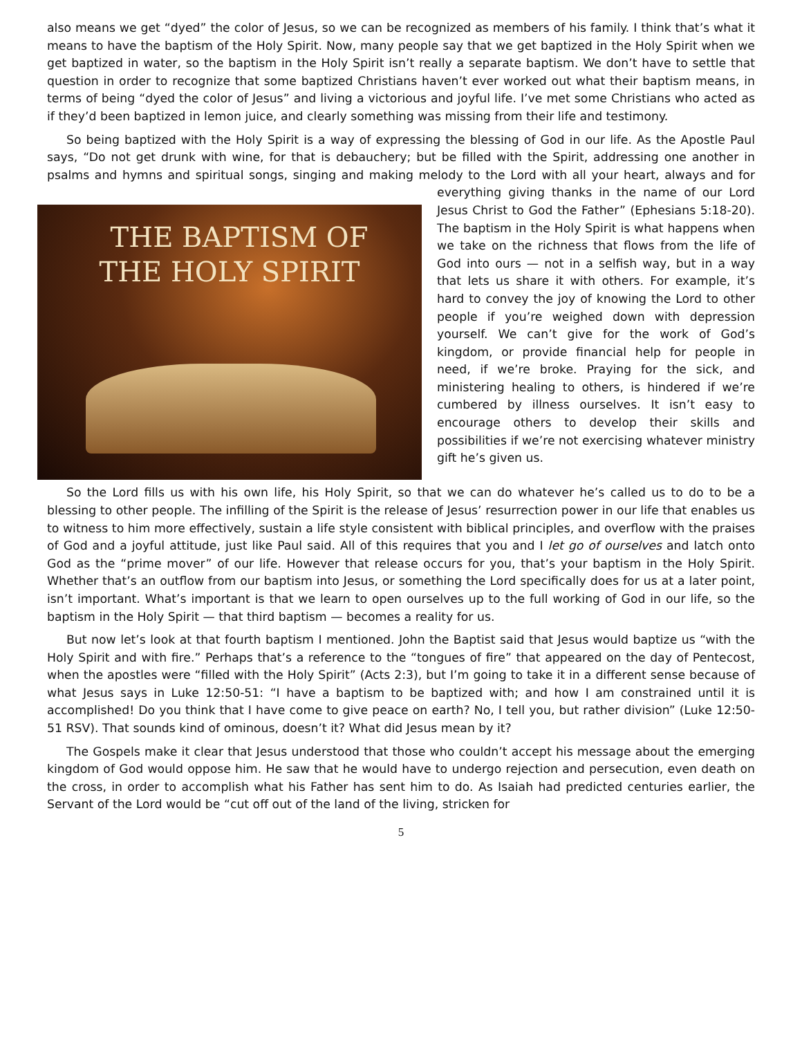also means we get “dyed” the color of Jesus, so we can be recognized as members of his family. I think that’s what it means to have the baptism of the Holy Spirit. Now, many people say that we get baptized in the Holy Spirit when we get baptized in water, so the baptism in the Holy Spirit isn’t really a separate baptism. We don’t have to settle that question in order to recognize that some baptized Christians haven’t ever worked out what their baptism means, in terms of being “dyed the color of Jesus” and living a victorious and joyful life. I’ve met some Christians who acted as if they’d been baptized in lemon juice, and clearly something was missing from their life and testimony.
So being baptized with the Holy Spirit is a way of expressing the blessing of God in our life. As the Apostle Paul says, “Do not get drunk with wine, for that is debauchery; but be filled with the Spirit, addressing one another in psalms and hymns and spiritual songs, singing and making melody to the Lord with all your heart, THE BAPTISM OF
THE HOLY SPIRIT always and for everything giving thanks in the name of our Lord Jesus Christ to God the Father” (Ephesians 5:18-20). The baptism in the Holy Spirit is what happens when we take on the richness that flows from the life of God into ours — not in a selfish way, but in a way that lets us share it with others. For example, it’s hard to convey the joy of knowing the Lord to other people if you’re weighed down with depression yourself. We can’t give for the work of God’s kingdom, or provide financial help for people in need, if we’re broke. Praying for the sick, and ministering healing to others, is hindered if we’re cumbered by illness ourselves. It isn’t easy to encourage others to develop their skills and possibilities if we’re not exercising whatever ministry gift he’s given us.
So the Lord fills us with his own life, his Holy Spirit, so that we can do whatever he’s called us to do to be a blessing to other people. The infilling of the Spirit is the release of Jesus’ resurrection power in our life that enables us to witness to him more effectively, sustain a life style consistent with biblical principles, and overflow with the praises of God and a joyful attitude, just like Paul said. All of this requires that you and I let go of ourselves and latch onto God as the “prime mover” of our life. However that release occurs for you, that’s your baptism in the Holy Spirit. Whether that’s an outflow from our baptism into Jesus, or something the Lord specifically does for us at a later point, isn’t important. What’s important is that we learn to open ourselves up to the full working of God in our life, so the baptism in the Holy Spirit — that third baptism — becomes a reality for us.
But now let’s look at that fourth baptism I mentioned. John the Baptist said that Jesus would baptize us “with the Holy Spirit and with fire.” Perhaps that’s a reference to the “tongues of fire” that appeared on the day of Pentecost, when the apostles were “filled with the Holy Spirit” (Acts 2:3), but I’m going to take it in a different sense because of what Jesus says in Luke 12:50-51: “I have a baptism to be baptized with; and how I am constrained until it is accomplished! Do you think that I have come to give peace on earth? No, I tell you, but rather division” (Luke 12:50-51 RSV). That sounds kind of ominous, doesn’t it? What did Jesus mean by it?
The Gospels make it clear that Jesus understood that those who couldn’t accept his message about the emerging kingdom of God would oppose him. He saw that he would have to undergo rejection and persecution, even death on the cross, in order to accomplish what his Father has sent him to do. As Isaiah had predicted centuries earlier, the Servant of the Lord would be “cut off out of the land of the living, stricken for
5